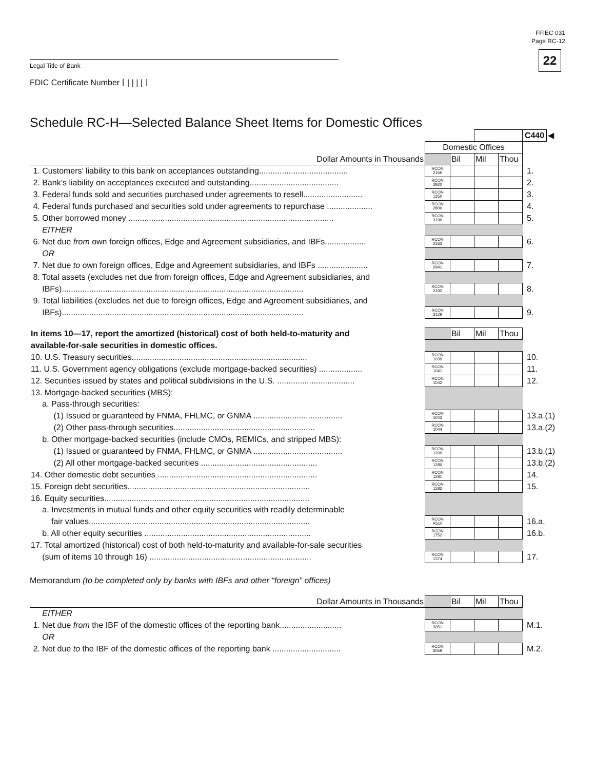FFIEC 031
Page RC-12
22 Legal Title of Bank
FDIC Certificate Number ⌊ | | | | ⌋
Schedule RC-H—Selected Balance Sheet Items for Domestic Offices
| | | | | | C440 | ◀ |
| | Domestic Offices | | | | | |
| Dollar Amounts in Thousands | | Bil | Mil | Thou | | |
| 1. Customers’ liability to this bank on acceptances outstanding....................................... | RCON 2155 | | | | 1. | |
| 2. Bank’s liability on acceptances executed and outstanding....................................... | RCON 2920 | | | | 2. | |
| 3. Federal funds sold and securities purchased under agreements to resell.......................... | RCON 1350 | | | | 3. | |
| 4. Federal funds purchased and securities sold under agreements to repurchase .................... | RCON 2800 | | | | 4. | |
| 5. Other borrowed money .......................................................................................... | RCON 3190 | | | | 5. | |
| EITHER | | | | | | |
| 6. Net due from own foreign offices, Edge and Agreement subsidiaries, and IBFs.................. | RCON 2163 | | | | 6. | |
| OR | | | | | | |
| 7. Net due to own foreign offices, Edge and Agreement subsidiaries, and IBFs ...................... | RCON 2941 | | | | 7. | |
| 8. Total assets (excludes net due from foreign offices, Edge and Agreement subsidiaries, and | | | | | | |
| IBFs).......................................................................................................... | RCON 2192 | | | | 8. | |
| 9. Total liabilities (excludes net due to foreign offices, Edge and Agreement subsidiaries, and | | | | | | |
| IBFs).......................................................................................................... | RCON 3129 | | | | 9. | |
| In items 10—17, report the amortized (historical) cost of both held-to-maturity and | | Bil | Mil | Thou | |
| available-for-sale securities in domestic offices. | | | | | |
| 10. U.S. Treasury securities............................................................................. | RCON 1039 | | | | 10. |
| 11. U.S. Government agency obligations (exclude mortgage-backed securities) ................... | RCON 1041 | | | | 11. |
| 12. Securities issued by states and political subdivisions in the U.S. .................................. | RCON 1042 | | | | 12. |
| 13. Mortgage-backed securities (MBS): | | | | | |
| a. Pass-through securities: | | | | | |
| (1) Issued or guaranteed by FNMA, FHLMC, or GNMA ....................................... | RCON 1043 | | | | 13.a.(1) |
| (2) Other pass-through securities.............................................................. | RCON 1044 | | | | 13.a.(2) |
| b. Other mortgage-backed securities (include CMOs, REMICs, and stripped MBS): | | | | | |
| (1) Issued or guaranteed by FNMA, FHLMC, or GNMA ....................................... | RCON 1209 | | | | 13.b.(1) |
| (2) All other mortgage-backed securities ................................................... | RCON 1280 | | | | 13.b.(2) |
| 14. Other domestic debt securities ...................................................................... | RCON 1281 | | | | 14. |
| 15. Foreign debt securities................................................................................ | RCON 1282 | | | | 15. |
| 16. Equity securities.......................................................................................... | | | | | |
| a. Investments in mutual funds and other equity securities with readily determinable | | | | | |
| fair values................................................................................................. | RCON A510 | | | | 16.a. |
| b. All other equity securities ......................................................................... | RCON 1752 | | | | 16.b. |
| 17. Total amortized (historical) cost of both held-to-maturity and available-for-sale securities | | | | | |
| (sum of items 10 through 16) ....................................................................... | RCON 1374 | | | | 17. |
Memorandum (to be completed only by banks with IBFs and other “foreign” offices)
| Dollar Amounts in Thousands | | Bil | Mil | Thou | |
| EITHER | | | | | |
| 1. Net due from the IBF of the domestic offices of the reporting bank........................... | RCON 3051 | | | | M.1. |
| OR | | | | | |
| 2. Net due to the IBF of the domestic offices of the reporting bank .............................. | RCON 3059 | | | | M.2. |